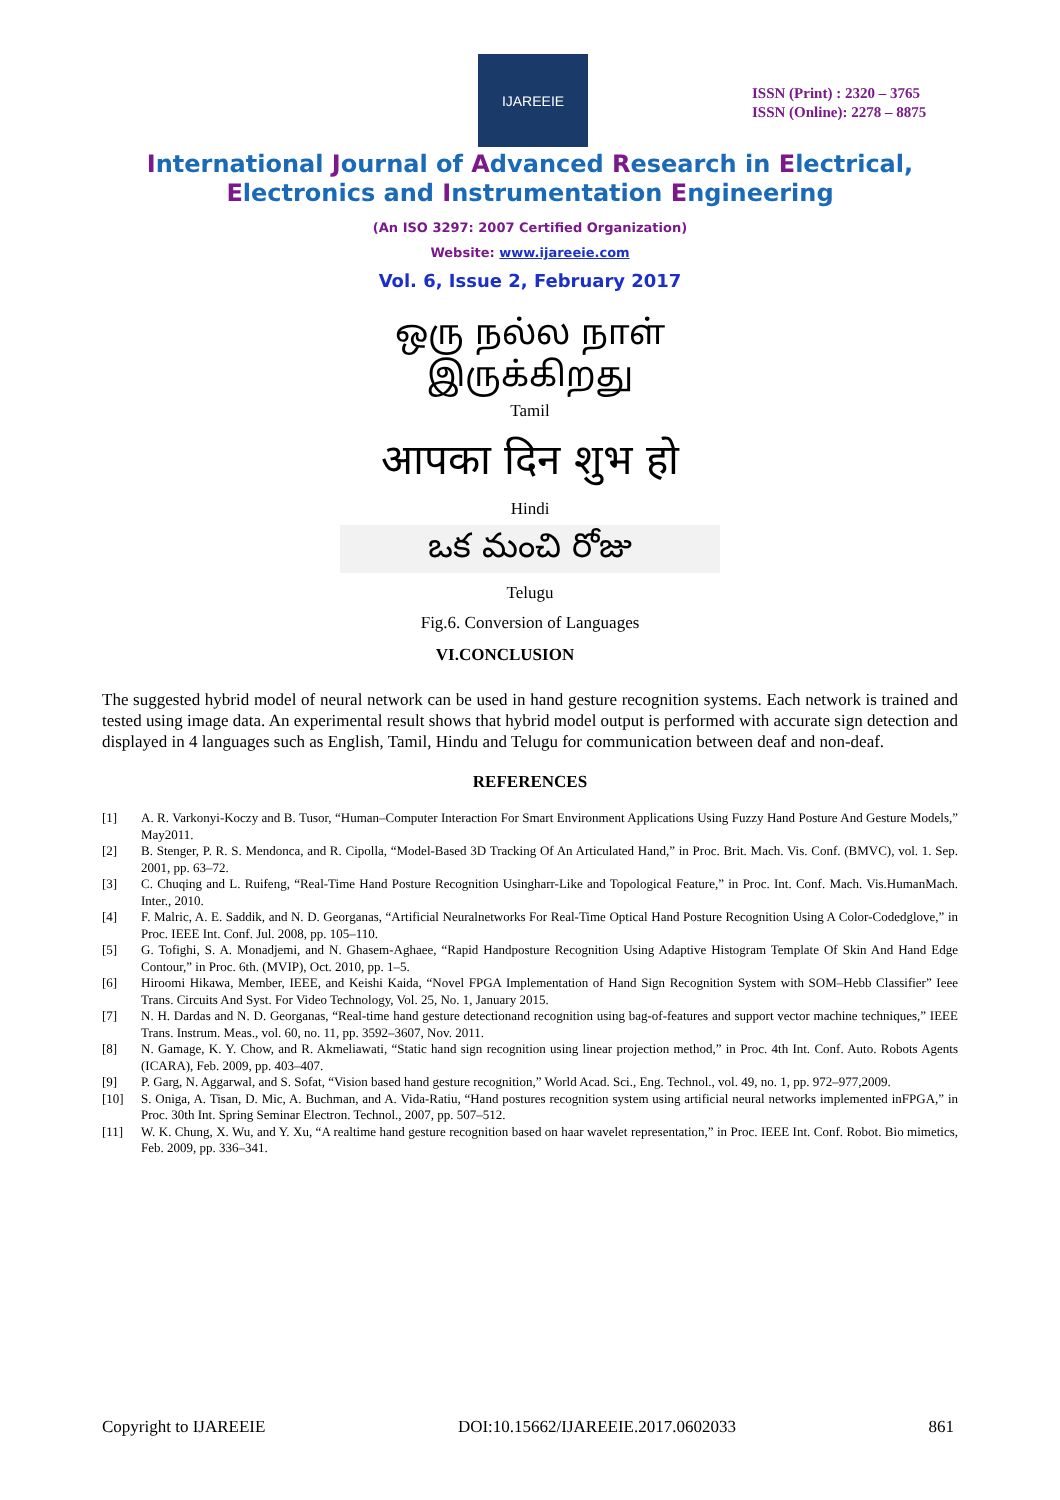IJAREEIE
ISSN (Print) : 2320 – 3765
ISSN (Online): 2278 – 8875
International Journal of Advanced Research in Electrical,
Electronics and Instrumentation Engineering
(An ISO 3297: 2007 Certified Organization)
Website: www.ijareeie.com
Vol. 6, Issue 2, February 2017
ஒரு நல்ல நாள்
இருக்கிறது
Tamil
आपका दिन शुभ हो
Hindi
ఒక మంచి రోజు
Telugu
Fig.6. Conversion of Languages
VI.CONCLUSION
The suggested hybrid model of neural network can be used in hand gesture recognition systems. Each network is trained and tested using image data. An experimental result shows that hybrid model output is performed with accurate sign detection and displayed in 4 languages such as English, Tamil, Hindu and Telugu for communication between deaf and non-deaf.
REFERENCES
[1] A. R. Varkonyi-Koczy and B. Tusor, “Human–Computer Interaction For Smart Environment Applications Using Fuzzy Hand Posture And Gesture Models,” May2011.
[2] B. Stenger, P. R. S. Mendonca, and R. Cipolla, “Model-Based 3D Tracking Of An Articulated Hand,” in Proc. Brit. Mach. Vis. Conf. (BMVC), vol. 1. Sep. 2001, pp. 63–72.
[3] C. Chuqing and L. Ruifeng, “Real-Time Hand Posture Recognition Usingharr-Like and Topological Feature,” in Proc. Int. Conf. Mach. Vis.HumanMach. Inter., 2010.
[4] F. Malric, A. E. Saddik, and N. D. Georganas, “Artificial Neuralnetworks For Real-Time Optical Hand Posture Recognition Using A Color-Codedglove,” in Proc. IEEE Int. Conf. Jul. 2008, pp. 105–110.
[5] G. Tofighi, S. A. Monadjemi, and N. Ghasem-Aghaee, “Rapid Handposture Recognition Using Adaptive Histogram Template Of Skin And Hand Edge Contour,” in Proc. 6th. (MVIP), Oct. 2010, pp. 1–5.
[6] Hiroomi Hikawa, Member, IEEE, and Keishi Kaida, “Novel FPGA Implementation of Hand Sign Recognition System with SOM–Hebb Classifier” Ieee Trans. Circuits And Syst. For Video Technology, Vol. 25, No. 1, January 2015.
[7] N. H. Dardas and N. D. Georganas, “Real-time hand gesture detectionand recognition using bag-of-features and support vector machine techniques,” IEEE Trans. Instrum. Meas., vol. 60, no. 11, pp. 3592–3607, Nov. 2011.
[8] N. Gamage, K. Y. Chow, and R. Akmeliawati, “Static hand sign recognition using linear projection method,” in Proc. 4th Int. Conf. Auto. Robots Agents (ICARA), Feb. 2009, pp. 403–407.
[9] P. Garg, N. Aggarwal, and S. Sofat, “Vision based hand gesture recognition,” World Acad. Sci., Eng. Technol., vol. 49, no. 1, pp. 972–977,2009.
[10] S. Oniga, A. Tisan, D. Mic, A. Buchman, and A. Vida-Ratiu, “Hand postures recognition system using artificial neural networks implemented inFPGA,” in Proc. 30th Int. Spring Seminar Electron. Technol., 2007, pp. 507–512.
[11] W. K. Chung, X. Wu, and Y. Xu, “A realtime hand gesture recognition based on haar wavelet representation,” in Proc. IEEE Int. Conf. Robot. Bio mimetics, Feb. 2009, pp. 336–341.
Copyright to IJAREEIE DOI:10.15662/IJAREEIE.2017.0602033 861